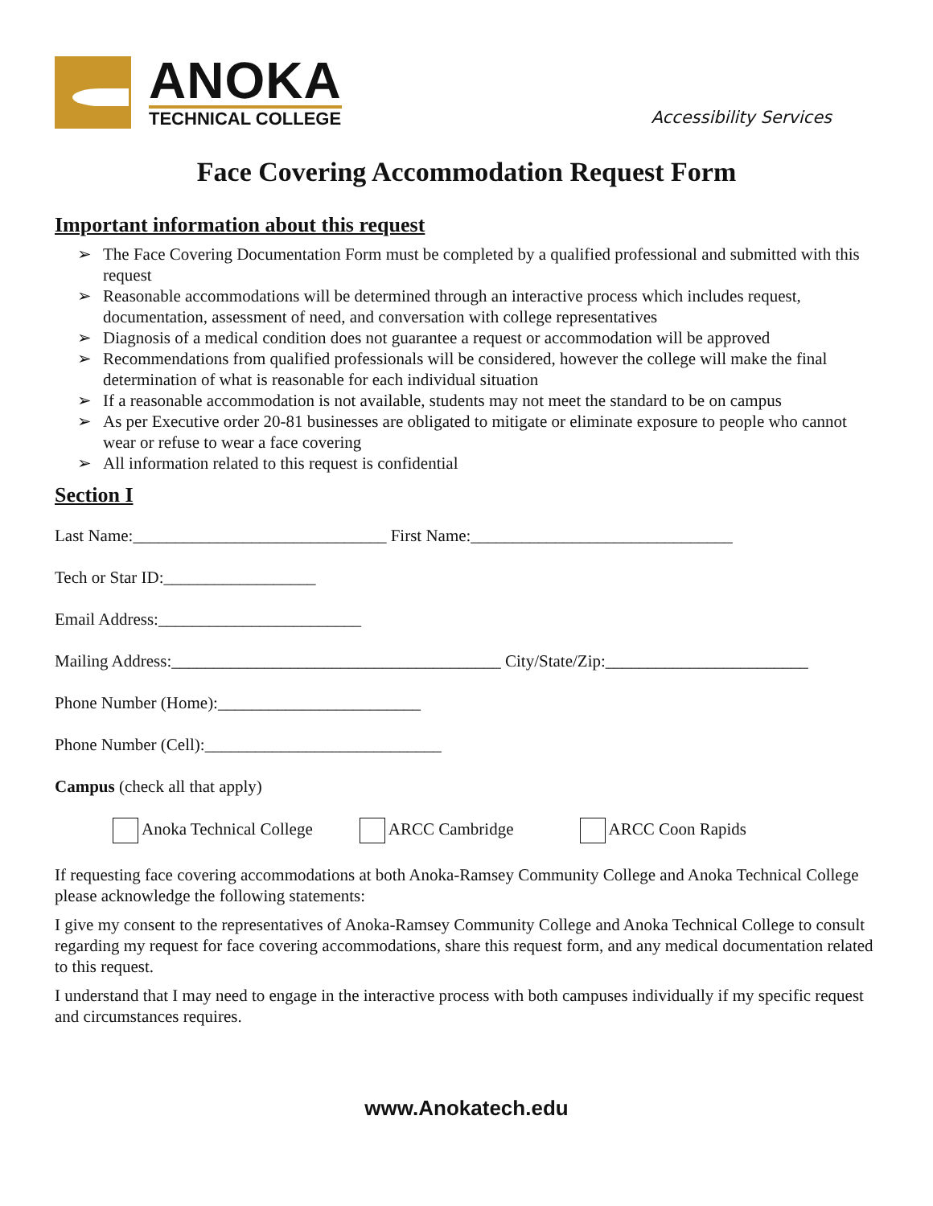ANOKA
TECHNICAL COLLEGE
Accessibility Services
Face Covering Accommodation Request Form
Important information about this request
➢ The Face Covering Documentation Form must be completed by a qualified professional and submitted with this request
➢ Reasonable accommodations will be determined through an interactive process which includes request, documentation, assessment of need, and conversation with college representatives
➢ Diagnosis of a medical condition does not guarantee a request or accommodation will be approved
➢ Recommendations from qualified professionals will be considered, however the college will make the final determination of what is reasonable for each individual situation
➢ If a reasonable accommodation is not available, students may not meet the standard to be on campus
➢ As per Executive order 20-81 businesses are obligated to mitigate or eliminate exposure to people who cannot wear or refuse to wear a face covering
➢ All information related to this request is confidential
Section I
Last Name:______________________________ First Name:_______________________________
Tech or Star ID:__________________
Email Address:________________________
Mailing Address:_______________________________________ City/State/Zip:________________________
Phone Number (Home):________________________
Phone Number (Cell):____________________________
Campus (check all that apply)
Anoka Technical College ARCC Cambridge ARCC Coon Rapids
If requesting face covering accommodations at both Anoka-Ramsey Community College and Anoka Technical College please acknowledge the following statements:
I give my consent to the representatives of Anoka-Ramsey Community College and Anoka Technical College to consult regarding my request for face covering accommodations, share this request form, and any medical documentation related to this request.
I understand that I may need to engage in the interactive process with both campuses individually if my specific request and circumstances requires.
www.Anokatech.edu